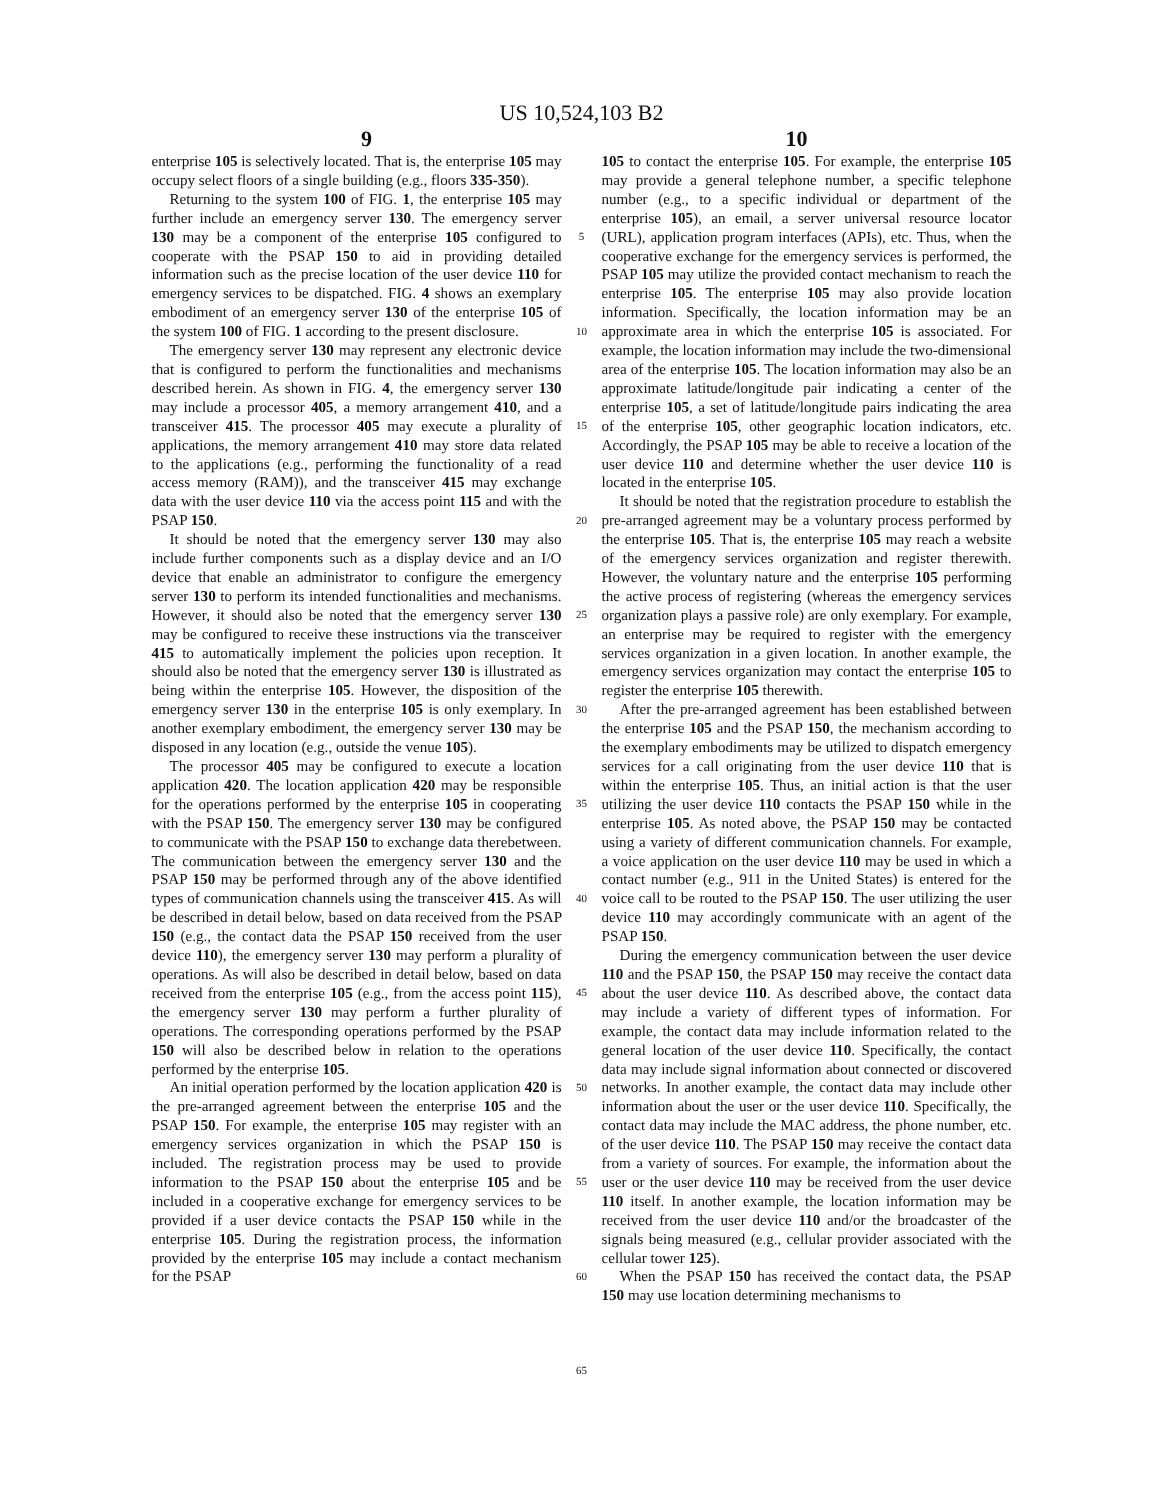US 10,524,103 B2
9 10
enterprise 105 is selectively located. That is, the enterprise 105 may occupy select floors of a single building (e.g., floors 335-350).
Returning to the system 100 of FIG. 1, the enterprise 105 may further include an emergency server 130. The emergency server 130 may be a component of the enterprise 105 configured to cooperate with the PSAP 150 to aid in providing detailed information such as the precise location of the user device 110 for emergency services to be dispatched. FIG. 4 shows an exemplary embodiment of an emergency server 130 of the enterprise 105 of the system 100 of FIG. 1 according to the present disclosure.
The emergency server 130 may represent any electronic device that is configured to perform the functionalities and mechanisms described herein. As shown in FIG. 4, the emergency server 130 may include a processor 405, a memory arrangement 410, and a transceiver 415. The processor 405 may execute a plurality of applications, the memory arrangement 410 may store data related to the applications (e.g., performing the functionality of a read access memory (RAM)), and the transceiver 415 may exchange data with the user device 110 via the access point 115 and with the PSAP 150.
It should be noted that the emergency server 130 may also include further components such as a display device and an I/O device that enable an administrator to configure the emergency server 130 to perform its intended functionalities and mechanisms. However, it should also be noted that the emergency server 130 may be configured to receive these instructions via the transceiver 415 to automatically implement the policies upon reception. It should also be noted that the emergency server 130 is illustrated as being within the enterprise 105. However, the disposition of the emergency server 130 in the enterprise 105 is only exemplary. In another exemplary embodiment, the emergency server 130 may be disposed in any location (e.g., outside the venue 105).
The processor 405 may be configured to execute a location application 420. The location application 420 may be responsible for the operations performed by the enterprise 105 in cooperating with the PSAP 150. The emergency server 130 may be configured to communicate with the PSAP 150 to exchange data therebetween. The communication between the emergency server 130 and the PSAP 150 may be performed through any of the above identified types of communication channels using the transceiver 415. As will be described in detail below, based on data received from the PSAP 150 (e.g., the contact data the PSAP 150 received from the user device 110), the emergency server 130 may perform a plurality of operations. As will also be described in detail below, based on data received from the enterprise 105 (e.g., from the access point 115), the emergency server 130 may perform a further plurality of operations. The corresponding operations performed by the PSAP 150 will also be described below in relation to the operations performed by the enterprise 105.
An initial operation performed by the location application 420 is the pre-arranged agreement between the enterprise 105 and the PSAP 150. For example, the enterprise 105 may register with an emergency services organization in which the PSAP 150 is included. The registration process may be used to provide information to the PSAP 150 about the enterprise 105 and be included in a cooperative exchange for emergency services to be provided if a user device contacts the PSAP 150 while in the enterprise 105. During the registration process, the information provided by the enterprise 105 may include a contact mechanism for the PSAP
5
10
15
20
25
30
35
40
45
50
55
60
65
105 to contact the enterprise 105. For example, the enterprise 105 may provide a general telephone number, a specific telephone number (e.g., to a specific individual or department of the enterprise 105), an email, a server universal resource locator (URL), application program interfaces (APIs), etc. Thus, when the cooperative exchange for the emergency services is performed, the PSAP 105 may utilize the provided contact mechanism to reach the enterprise 105. The enterprise 105 may also provide location information. Specifically, the location information may be an approximate area in which the enterprise 105 is associated. For example, the location information may include the two-dimensional area of the enterprise 105. The location information may also be an approximate latitude/longitude pair indicating a center of the enterprise 105, a set of latitude/longitude pairs indicating the area of the enterprise 105, other geographic location indicators, etc. Accordingly, the PSAP 105 may be able to receive a location of the user device 110 and determine whether the user device 110 is located in the enterprise 105.
It should be noted that the registration procedure to establish the pre-arranged agreement may be a voluntary process performed by the enterprise 105. That is, the enterprise 105 may reach a website of the emergency services organization and register therewith. However, the voluntary nature and the enterprise 105 performing the active process of registering (whereas the emergency services organization plays a passive role) are only exemplary. For example, an enterprise may be required to register with the emergency services organization in a given location. In another example, the emergency services organization may contact the enterprise 105 to register the enterprise 105 therewith.
After the pre-arranged agreement has been established between the enterprise 105 and the PSAP 150, the mechanism according to the exemplary embodiments may be utilized to dispatch emergency services for a call originating from the user device 110 that is within the enterprise 105. Thus, an initial action is that the user utilizing the user device 110 contacts the PSAP 150 while in the enterprise 105. As noted above, the PSAP 150 may be contacted using a variety of different communication channels. For example, a voice application on the user device 110 may be used in which a contact number (e.g., 911 in the United States) is entered for the voice call to be routed to the PSAP 150. The user utilizing the user device 110 may accordingly communicate with an agent of the PSAP 150.
During the emergency communication between the user device 110 and the PSAP 150, the PSAP 150 may receive the contact data about the user device 110. As described above, the contact data may include a variety of different types of information. For example, the contact data may include information related to the general location of the user device 110. Specifically, the contact data may include signal information about connected or discovered networks. In another example, the contact data may include other information about the user or the user device 110. Specifically, the contact data may include the MAC address, the phone number, etc. of the user device 110. The PSAP 150 may receive the contact data from a variety of sources. For example, the information about the user or the user device 110 may be received from the user device 110 itself. In another example, the location information may be received from the user device 110 and/or the broadcaster of the signals being measured (e.g., cellular provider associated with the cellular tower 125).
When the PSAP 150 has received the contact data, the PSAP 150 may use location determining mechanisms to